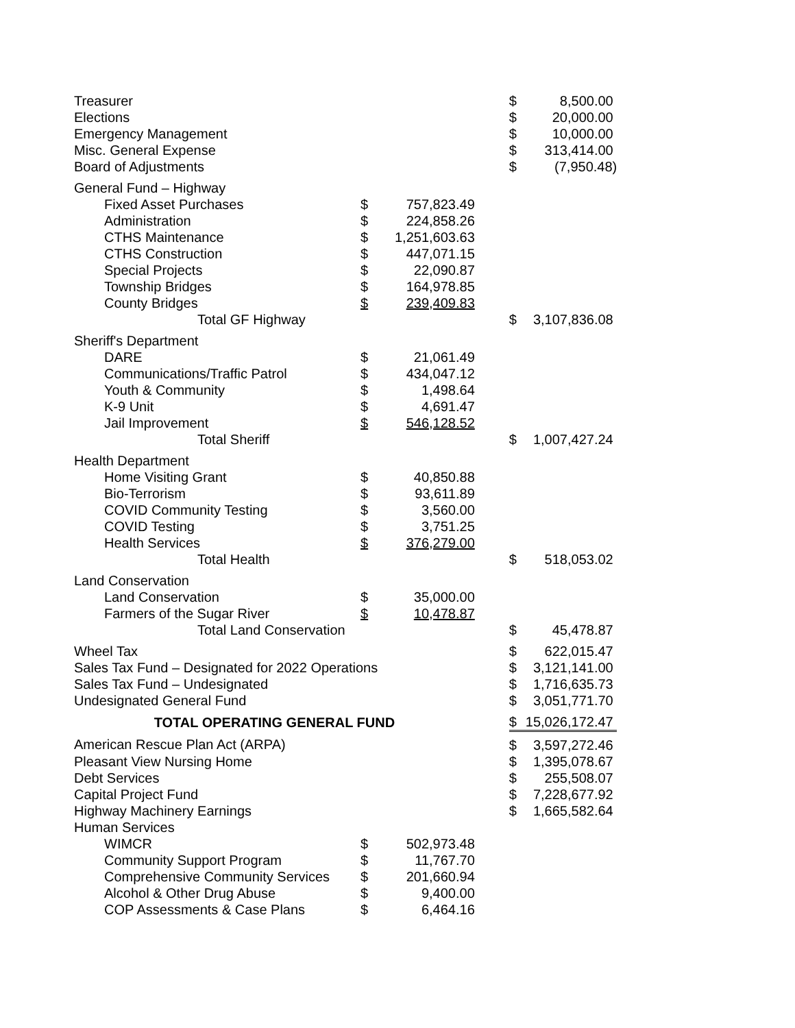| Treasurer | | | | $ | 8,500.00 |
| Elections | | | | $ | 20,000.00 |
| Emergency Management | | | | $ | 10,000.00 |
| Misc. General Expense | | | | $ | 313,414.00 |
| Board of Adjustments | | | | $ | (7,950.48) |
| General Fund – Highway | | | | | |
| Fixed Asset Purchases | $ | 757,823.49 | | | |
| Administration | $ | 224,858.26 | | | |
| CTHS Maintenance | $ | 1,251,603.63 | | | |
| CTHS Construction | $ | 447,071.15 | | | |
| Special Projects | $ | 22,090.87 | | | |
| Township Bridges | $ | 164,978.85 | | | |
| County Bridges | $ | 239,409.83 | | | |
| Total GF Highway | | | | $ | 3,107,836.08 |
| Sheriff's Department | | | | | |
| DARE | $ | 21,061.49 | | | |
| Communications/Traffic Patrol | $ | 434,047.12 | | | |
| Youth & Community | $ | 1,498.64 | | | |
| K-9 Unit | $ | 4,691.47 | | | |
| Jail Improvement | $ | 546,128.52 | | | |
| Total Sheriff | | | | $ | 1,007,427.24 |
| Health Department | | | | | |
| Home Visiting Grant | $ | 40,850.88 | | | |
| Bio-Terrorism | $ | 93,611.89 | | | |
| COVID Community Testing | $ | 3,560.00 | | | |
| COVID Testing | $ | 3,751.25 | | | |
| Health Services | $ | 376,279.00 | | | |
| Total Health | | | | $ | 518,053.02 |
| Land Conservation | | | | | |
| Land Conservation | $ | 35,000.00 | | | |
| Farmers of the Sugar River | $ | 10,478.87 | | | |
| Total Land Conservation | | | | $ | 45,478.87 |
| Wheel Tax | | | | $ | 622,015.47 |
| Sales Tax Fund – Designated for 2022 Operations | | | | $ | 3,121,141.00 |
| Sales Tax Fund – Undesignated | | | | $ | 1,716,635.73 |
| Undesignated General Fund | | | | $ | 3,051,771.70 |
| TOTAL OPERATING GENERAL FUND | | | | $ | 15,026,172.47 |
| American Rescue Plan Act (ARPA) | | | | $ | 3,597,272.46 |
| Pleasant View Nursing Home | | | | $ | 1,395,078.67 |
| Debt Services | | | | $ | 255,508.07 |
| Capital Project Fund | | | | $ | 7,228,677.92 |
| Highway Machinery Earnings | | | | $ | 1,665,582.64 |
| Human Services | | | | | |
| WIMCR | $ | 502,973.48 | | | |
| Community Support Program | $ | 11,767.70 | | | |
| Comprehensive Community Services | $ | 201,660.94 | | | |
| Alcohol & Other Drug Abuse | $ | 9,400.00 | | | |
| COP Assessments & Case Plans | $ | 6,464.16 | | | |